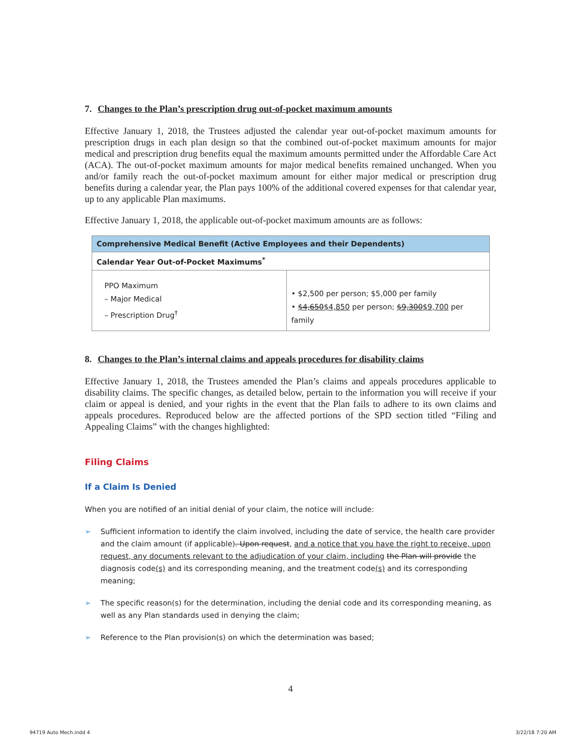7. Changes to the Plan’s prescription drug out-of-pocket maximum amounts
Effective January 1, 2018, the Trustees adjusted the calendar year out-of-pocket maximum amounts for prescription drugs in each plan design so that the combined out-of-pocket maximum amounts for major medical and prescription drug benefits equal the maximum amounts permitted under the Affordable Care Act (ACA). The out-of-pocket maximum amounts for major medical benefits remained unchanged. When you and/or family reach the out-of-pocket maximum amount for either major medical or prescription drug benefits during a calendar year, the Plan pays 100% of the additional covered expenses for that calendar year, up to any applicable Plan maximums.
Effective January 1, 2018, the applicable out-of-pocket maximum amounts are as follows:
| Comprehensive Medical Benefit (Active Employees and their Dependents) | |
| Calendar Year Out-of-Pocket Maximums<sup>*</sup> | |
| PPO Maximum – Major Medical – Prescription Drug<sup>†</sup> | • $2,500 per person; $5,000 per family • $4,650 $4,850 per person; $9,300 $9,700 per family |
8. Changes to the Plan’s internal claims and appeals procedures for disability claims
Effective January 1, 2018, the Trustees amended the Plan’s claims and appeals procedures applicable to disability claims. The specific changes, as detailed below, pertain to the information you will receive if your claim or appeal is denied, and your rights in the event that the Plan fails to adhere to its own claims and appeals procedures. Reproduced below are the affected portions of the SPD section titled “Filing and Appealing Claims” with the changes highlighted:
Filing Claims
If a Claim Is Denied
When you are notified of an initial denial of your claim, the notice will include:
➢ Sufficient information to identify the claim involved, including the date of service, the health care provider and the claim amount (if applicable). Upon request, and a notice that you have the right to receive, upon request, any documents relevant to the adjudication of your claim, including the Plan will provide the diagnosis code(s) and its corresponding meaning, and the treatment code(s) and its corresponding meaning;
➢ The specific reason(s) for the determination, including the denial code and its corresponding meaning, as well as any Plan standards used in denying the claim;
➢ Reference to the Plan provision(s) on which the determination was based;
4
94719 Auto Mech.indd 4 3/22/18 7:20 AM